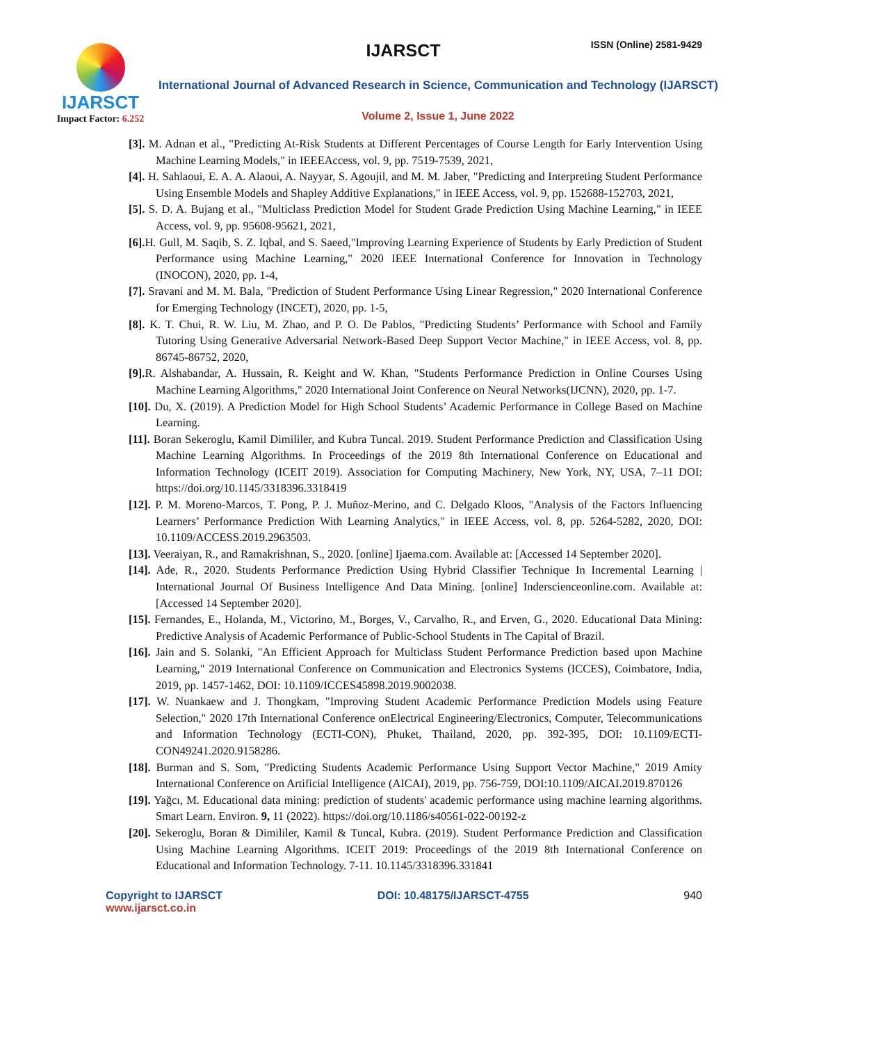IJARSCT
Impact Factor: 6.252
IJARSCT ISSN (Online) 2581-9429
International Journal of Advanced Research in Science, Communication and Technology (IJARSCT)
Volume 2, Issue 1, June 2022
[3]. M. Adnan et al., "Predicting At-Risk Students at Different Percentages of Course Length for Early Intervention Using Machine Learning Models," in IEEEAccess, vol. 9, pp. 7519-7539, 2021,
[4]. H. Sahlaoui, E. A. A. Alaoui, A. Nayyar, S. Agoujil, and M. M. Jaber, "Predicting and Interpreting Student Performance Using Ensemble Models and Shapley Additive Explanations," in IEEE Access, vol. 9, pp. 152688-152703, 2021,
[5]. S. D. A. Bujang et al., "Multiclass Prediction Model for Student Grade Prediction Using Machine Learning," in IEEE Access, vol. 9, pp. 95608-95621, 2021,
[6]. H. Gull, M. Saqib, S. Z. Iqbal, and S. Saeed,"Improving Learning Experience of Students by Early Prediction of Student Performance using Machine Learning," 2020 IEEE International Conference for Innovation in Technology (INOCON), 2020, pp. 1-4,
[7]. Sravani and M. M. Bala, "Prediction of Student Performance Using Linear Regression," 2020 International Conference for Emerging Technology (INCET), 2020, pp. 1-5,
[8]. K. T. Chui, R. W. Liu, M. Zhao, and P. O. De Pablos, "Predicting Students’ Performance with School and Family Tutoring Using Generative Adversarial Network-Based Deep Support Vector Machine," in IEEE Access, vol. 8, pp. 86745-86752, 2020,
[9]. R. Alshabandar, A. Hussain, R. Keight and W. Khan, "Students Performance Prediction in Online Courses Using Machine Learning Algorithms," 2020 International Joint Conference on Neural Networks(IJCNN), 2020, pp. 1-7.
[10]. Du, X. (2019). A Prediction Model for High School Students’ Academic Performance in College Based on Machine Learning.
[11]. Boran Sekeroglu, Kamil Dimililer, and Kubra Tuncal. 2019. Student Performance Prediction and Classification Using Machine Learning Algorithms. In Proceedings of the 2019 8th International Conference on Educational and Information Technology (ICEIT 2019). Association for Computing Machinery, New York, NY, USA, 7–11 DOI: https://doi.org/10.1145/3318396.3318419
[12]. P. M. Moreno-Marcos, T. Pong, P. J. Muñoz-Merino, and C. Delgado Kloos, "Analysis of the Factors Influencing Learners’ Performance Prediction With Learning Analytics," in IEEE Access, vol. 8, pp. 5264-5282, 2020, DOI: 10.1109/ACCESS.2019.2963503.
[13]. Veeraiyan, R., and Ramakrishnan, S., 2020. [online] Ijaema.com. Available at: [Accessed 14 September 2020].
[14]. Ade, R., 2020. Students Performance Prediction Using Hybrid Classifier Technique In Incremental Learning | International Journal Of Business Intelligence And Data Mining. [online] Inderscienceonline.com. Available at: [Accessed 14 September 2020].
[15]. Fernandes, E., Holanda, M., Victorino, M., Borges, V., Carvalho, R., and Erven, G., 2020. Educational Data Mining: Predictive Analysis of Academic Performance of Public-School Students in The Capital of Brazil.
[16]. Jain and S. Solanki, "An Efficient Approach for Multiclass Student Performance Prediction based upon Machine Learning," 2019 International Conference on Communication and Electronics Systems (ICCES), Coimbatore, India, 2019, pp. 1457-1462, DOI: 10.1109/ICCES45898.2019.9002038.
[17]. W. Nuankaew and J. Thongkam, "Improving Student Academic Performance Prediction Models using Feature Selection," 2020 17th International Conference onElectrical Engineering/Electronics, Computer, Telecommunications and Information Technology (ECTI-CON), Phuket, Thailand, 2020, pp. 392-395, DOI: 10.1109/ECTI-CON49241.2020.9158286.
[18]. Burman and S. Som, "Predicting Students Academic Performance Using Support Vector Machine," 2019 Amity International Conference on Artificial Intelligence (AICAI), 2019, pp. 756-759, DOI:10.1109/AICAI.2019.870126
[19]. Yağcı, M. Educational data mining: prediction of students' academic performance using machine learning algorithms. Smart Learn. Environ. 9, 11 (2022). https://doi.org/10.1186/s40561-022-00192-z
[20]. Sekeroglu, Boran & Dimililer, Kamil & Tuncal, Kubra. (2019). Student Performance Prediction and Classification Using Machine Learning Algorithms. ICEIT 2019: Proceedings of the 2019 8th International Conference on Educational and Information Technology. 7-11. 10.1145/3318396.331841
Copyright to IJARSCT
www.ijarsct.co.in
DOI: 10.48175/IJARSCT-4755 940